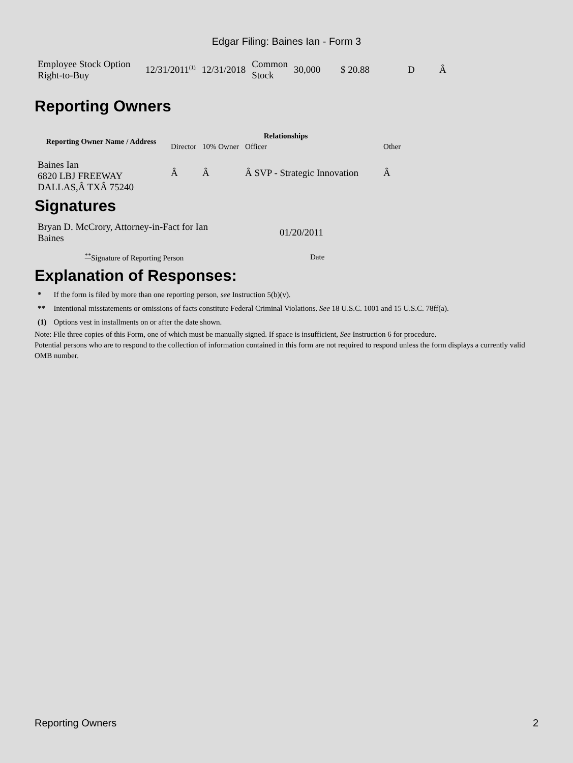Edgar Filing: Baines Ian - Form 3
| Employee Stock Option Right-to-Buy | 12/31/2011<sup>(1)</sup> | 12/31/2018 | Common Stock | 30,000 | $ 20.88 | D | Â |
Reporting Owners
| Reporting Owner Name / Address | Relationships | | | |
| --- | --- | --- | --- | --- |
| | Director | 10% Owner | Officer | Other |
| Baines Ian 6820 LBJ FREEWAY DALLAS,Â TXÂ 75240 | Â | Â | Â SVP - Strategic Innovation | Â |
Signatures
| Bryan D. McCrory, Attorney-in-Fact for Ian Baines | 01/20/2011 |
| <sup>**</sup> Signature of Reporting Person | Date |
Explanation of Responses:
| * | If the form is filed by more than one reporting person, see Instruction 5(b)(v). |
| ** | Intentional misstatements or omissions of facts constitute Federal Criminal Violations. See 18 U.S.C. 1001 and 15 U.S.C. 78ff(a). |
| (1) | Options vest in installments on or after the date shown. |
Note: File three copies of this Form, one of which must be manually signed. If space is insufficient, See Instruction 6 for procedure.
Potential persons who are to respond to the collection of information contained in this form are not required to respond unless the form displays a currently valid OMB number.
Reporting Owners 2